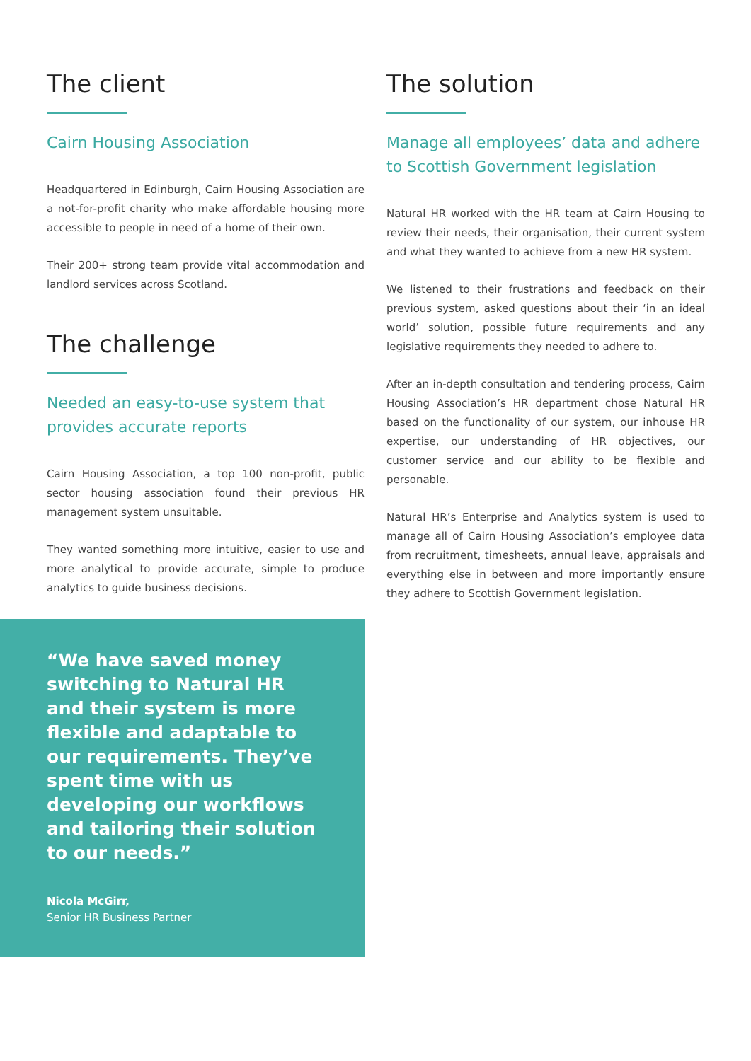The client
Cairn Housing Association
Headquartered in Edinburgh, Cairn Housing Association are a not-for-profit charity who make affordable housing more accessible to people in need of a home of their own.
Their 200+ strong team provide vital accommodation and landlord services across Scotland.
The challenge
Needed an easy-to-use system that provides accurate reports
Cairn Housing Association, a top 100 non-profit, public sector housing association found their previous HR management system unsuitable.
They wanted something more intuitive, easier to use and more analytical to provide accurate, simple to produce analytics to guide business decisions.
“We have saved money switching to Natural HR and their system is more flexible and adaptable to our requirements. They’ve spent time with us developing our workflows and tailoring their solution to our needs.”
Nicola McGirr,
Senior HR Business Partner
The solution
Manage all employees’ data and adhere to Scottish Government legislation
Natural HR worked with the HR team at Cairn Housing to review their needs, their organisation, their current system and what they wanted to achieve from a new HR system.
We listened to their frustrations and feedback on their previous system, asked questions about their ‘in an ideal world’ solution, possible future requirements and any legislative requirements they needed to adhere to.
After an in-depth consultation and tendering process, Cairn Housing Association’s HR department chose Natural HR based on the functionality of our system, our inhouse HR expertise, our understanding of HR objectives, our customer service and our ability to be flexible and personable.
Natural HR’s Enterprise and Analytics system is used to manage all of Cairn Housing Association’s employee data from recruitment, timesheets, annual leave, appraisals and everything else in between and more importantly ensure they adhere to Scottish Government legislation.